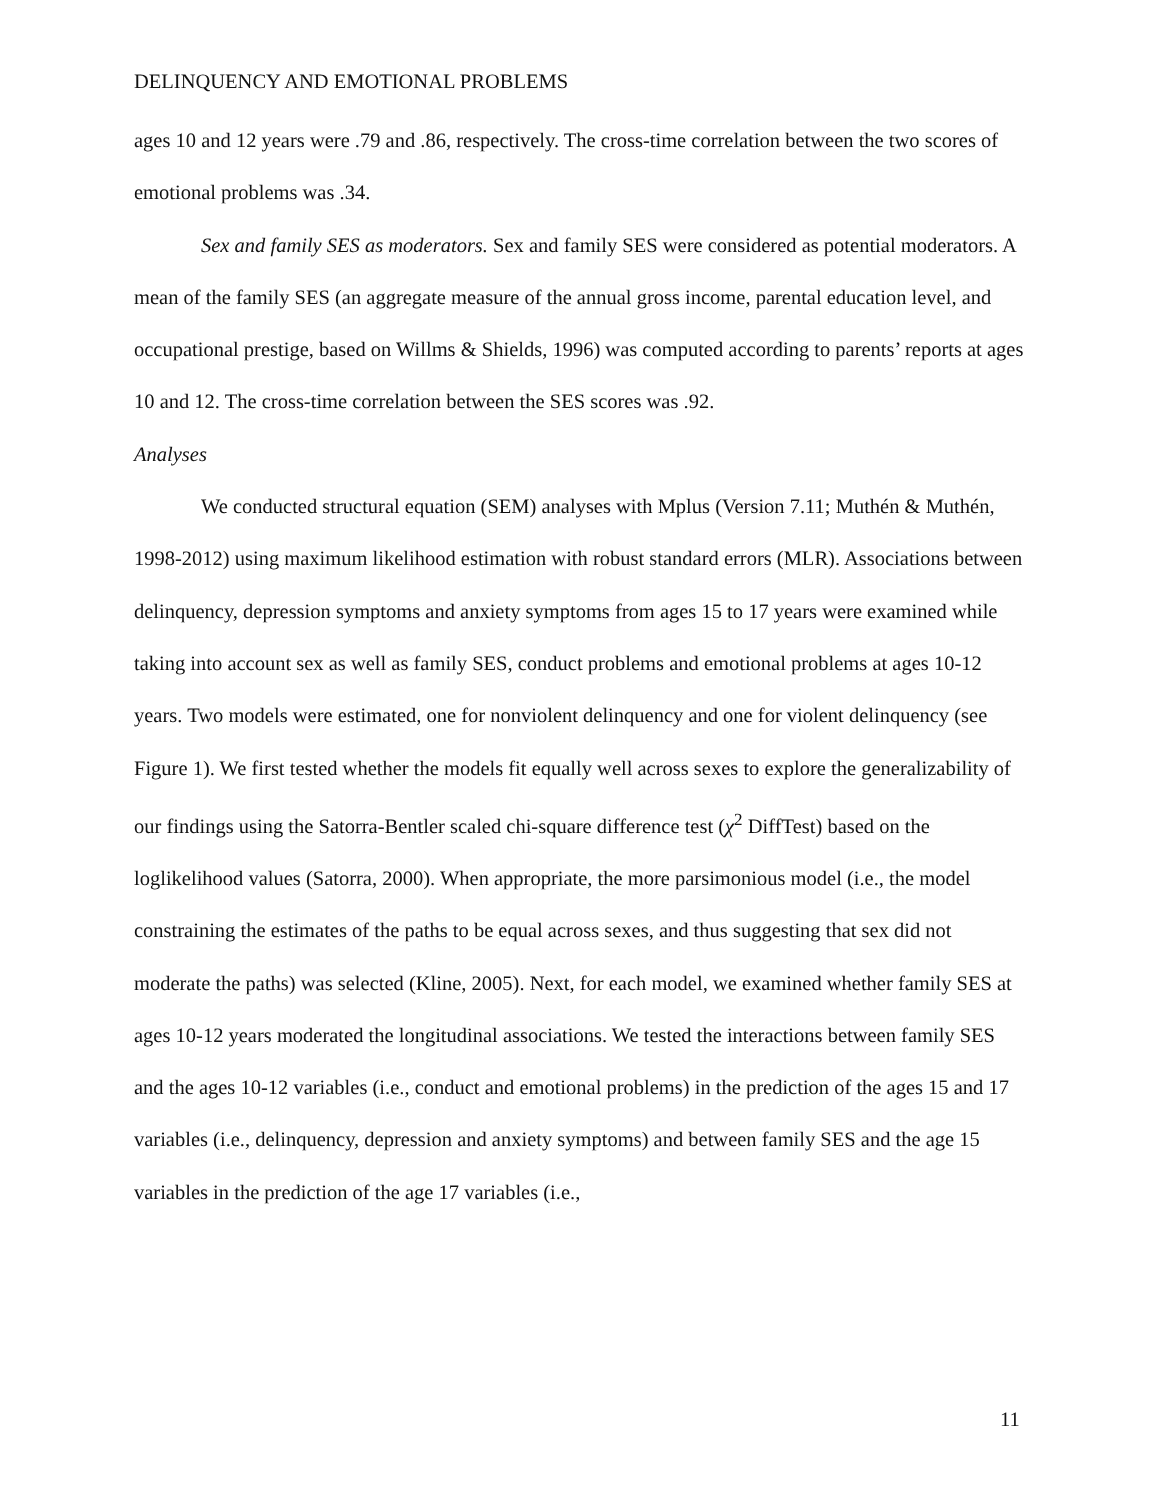DELINQUENCY AND EMOTIONAL PROBLEMS
ages 10 and 12 years were .79 and .86, respectively. The cross-time correlation between the two scores of emotional problems was .34.
Sex and family SES as moderators. Sex and family SES were considered as potential moderators. A mean of the family SES (an aggregate measure of the annual gross income, parental education level, and occupational prestige, based on Willms & Shields, 1996) was computed according to parents’ reports at ages 10 and 12. The cross-time correlation between the SES scores was .92.
Analyses
We conducted structural equation (SEM) analyses with Mplus (Version 7.11; Muthén & Muthén, 1998-2012) using maximum likelihood estimation with robust standard errors (MLR). Associations between delinquency, depression symptoms and anxiety symptoms from ages 15 to 17 years were examined while taking into account sex as well as family SES, conduct problems and emotional problems at ages 10-12 years. Two models were estimated, one for nonviolent delinquency and one for violent delinquency (see Figure 1). We first tested whether the models fit equally well across sexes to explore the generalizability of our findings using the Satorra-Bentler scaled chi-square difference test (χ<sup>2</sup> DiffTest) based on the loglikelihood values (Satorra, 2000). When appropriate, the more parsimonious model (i.e., the model constraining the estimates of the paths to be equal across sexes, and thus suggesting that sex did not moderate the paths) was selected (Kline, 2005). Next, for each model, we examined whether family SES at ages 10-12 years moderated the longitudinal associations. We tested the interactions between family SES and the ages 10-12 variables (i.e., conduct and emotional problems) in the prediction of the ages 15 and 17 variables (i.e., delinquency, depression and anxiety symptoms) and between family SES and the age 15 variables in the prediction of the age 17 variables (i.e.,
11